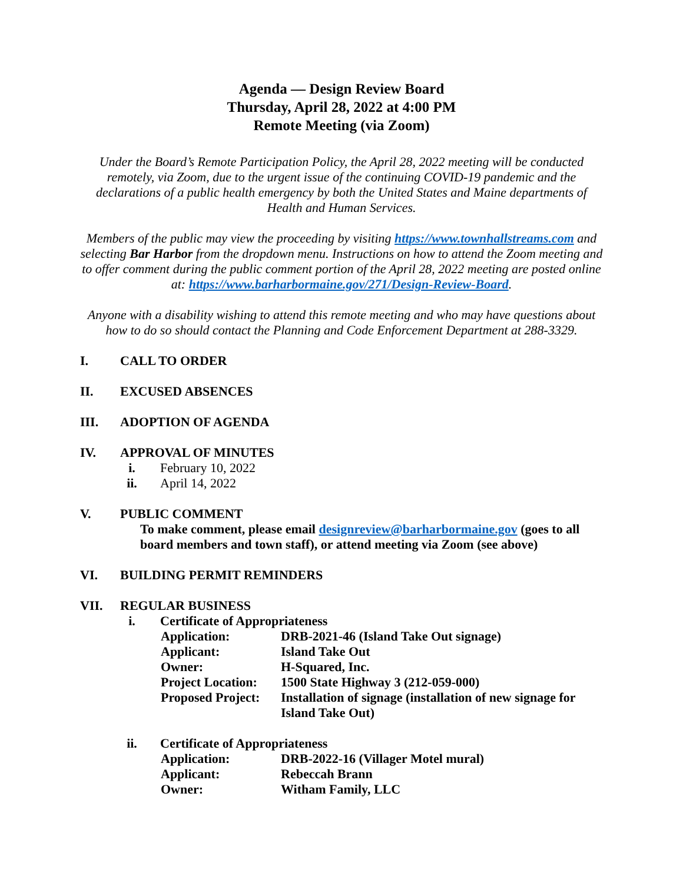Agenda — Design Review Board
Thursday, April 28, 2022 at 4:00 PM
Remote Meeting (via Zoom)
Under the Board’s Remote Participation Policy, the April 28, 2022 meeting will be conducted remotely, via Zoom, due to the urgent issue of the continuing COVID-19 pandemic and the declarations of a public health emergency by both the United States and Maine departments of Health and Human Services.
Members of the public may view the proceeding by visiting https://www.townhallstreams.com and selecting Bar Harbor from the dropdown menu. Instructions on how to attend the Zoom meeting and to offer comment during the public comment portion of the April 28, 2022 meeting are posted online at: https://www.barharbormaine.gov/271/Design-Review-Board.
Anyone with a disability wishing to attend this remote meeting and who may have questions about how to do so should contact the Planning and Code Enforcement Department at 288-3329.
I. CALL TO ORDER
II. EXCUSED ABSENCES
III. ADOPTION OF AGENDA
IV. APPROVAL OF MINUTES
i. February 10, 2022
ii. April 14, 2022
V. PUBLIC COMMENT
To make comment, please email designreview@barharbormaine.gov (goes to all board members and town staff), or attend meeting via Zoom (see above)
VI. BUILDING PERMIT REMINDERS
VII. REGULAR BUSINESS
i. Certificate of Appropriateness
Application: DRB-2021-46 (Island Take Out signage)
Applicant: Island Take Out
Owner: H-Squared, Inc.
Project Location: 1500 State Highway 3 (212-059-000)
Proposed Project: Installation of signage (installation of new signage for Island Take Out)
ii. Certificate of Appropriateness
Application: DRB-2022-16 (Villager Motel mural)
Applicant: Rebeccah Brann
Owner: Witham Family, LLC